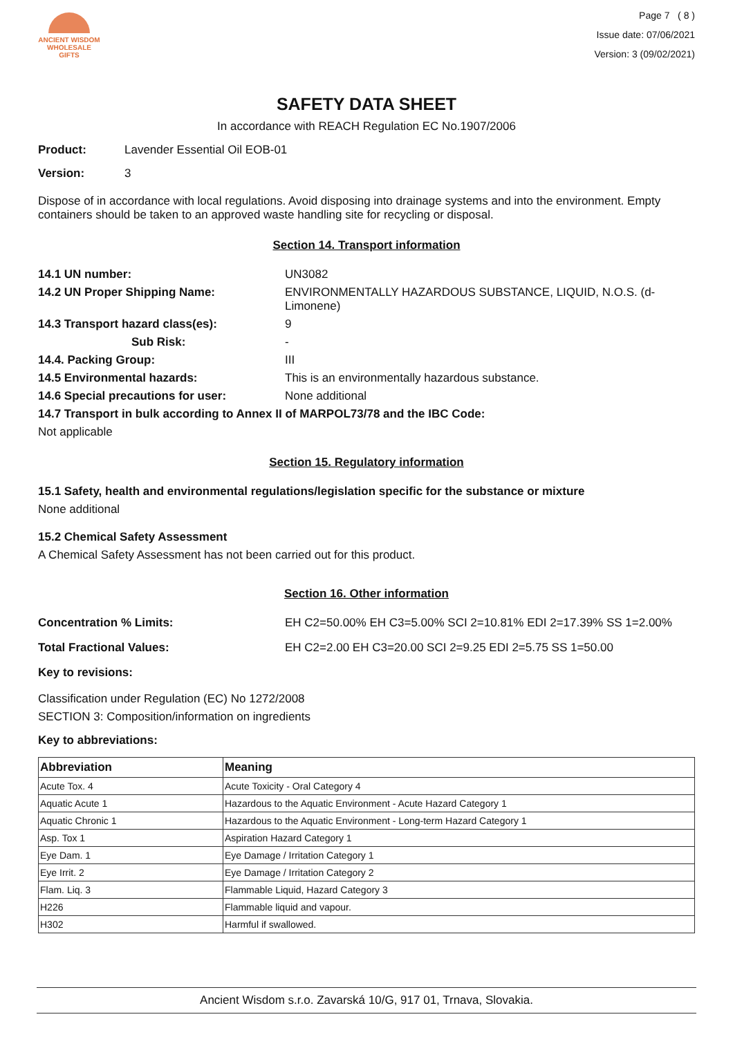ANCIENT WISDOM
WHOLESALE GIFTS
Page 7 ( 8 )
Issue date: 07/06/2021
Version: 3 (09/02/2021)
SAFETY DATA SHEET
In accordance with REACH Regulation EC No.1907/2006
Product: Lavender Essential Oil EOB-01
Version: 3
Dispose of in accordance with local regulations. Avoid disposing into drainage systems and into the environment. Empty containers should be taken to an approved waste handling site for recycling or disposal.
Section 14. Transport information
14.1 UN number: UN3082
14.2 UN Proper Shipping Name: ENVIRONMENTALLY HAZARDOUS SUBSTANCE, LIQUID, N.O.S. (d-Limonene)
14.3 Transport hazard class(es): 9
Sub Risk: -
14.4. Packing Group: III
14.5 Environmental hazards: This is an environmentally hazardous substance.
14.6 Special precautions for user: None additional
14.7 Transport in bulk according to Annex II of MARPOL73/78 and the IBC Code:
Not applicable
Section 15. Regulatory information
15.1 Safety, health and environmental regulations/legislation specific for the substance or mixture
None additional
15.2 Chemical Safety Assessment
A Chemical Safety Assessment has not been carried out for this product.
Section 16. Other information
Concentration % Limits: EH C2=50.00% EH C3=5.00% SCI 2=10.81% EDI 2=17.39% SS 1=2.00%
Total Fractional Values: EH C2=2.00 EH C3=20.00 SCI 2=9.25 EDI 2=5.75 SS 1=50.00
Key to revisions:
Classification under Regulation (EC) No 1272/2008
SECTION 3: Composition/information on ingredients
Key to abbreviations:
| Abbreviation | Meaning |
| --- | --- |
| Acute Tox. 4 | Acute Toxicity - Oral Category 4 |
| Aquatic Acute 1 | Hazardous to the Aquatic Environment - Acute Hazard Category 1 |
| Aquatic Chronic 1 | Hazardous to the Aquatic Environment - Long-term Hazard Category 1 |
| Asp. Tox 1 | Aspiration Hazard Category 1 |
| Eye Dam. 1 | Eye Damage / Irritation Category 1 |
| Eye Irrit. 2 | Eye Damage / Irritation Category 2 |
| Flam. Liq. 3 | Flammable Liquid, Hazard Category 3 |
| H226 | Flammable liquid and vapour. |
| H302 | Harmful if swallowed. |
Ancient Wisdom s.r.o. Zavarská 10/G, 917 01, Trnava, Slovakia.